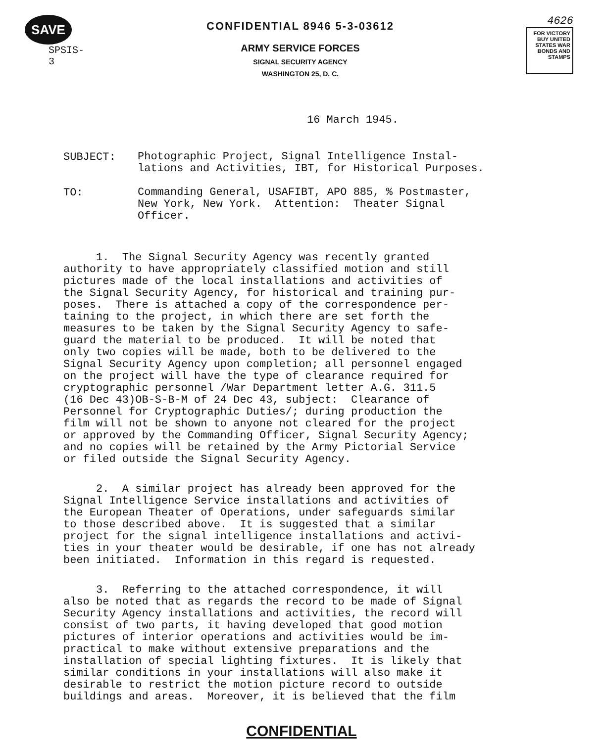SAVE
SPSIS-3
CONFIDENTIAL 8946 5-3-03612
ARMY SERVICE FORCES
SIGNAL SECURITY AGENCY
WASHINGTON 25, D. C.
4626
FOR VICTORY BUY UNITED STATES WAR BONDS AND STAMPS
16 March 1945.
SUBJECT:
Photographic Project, Signal Intelligence Instal- lations and Activities, IBT, for Historical Purposes.
TO:
Commanding General, USAFIBT, APO 885, % Postmaster, New York, New York. Attention: Theater Signal Officer.
1. The Signal Security Agency was recently granted authority to have appropriately classified motion and still pictures made of the local installations and activities of the Signal Security Agency, for historical and training pur- poses. There is attached a copy of the correspondence per- taining to the project, in which there are set forth the measures to be taken by the Signal Security Agency to safe- guard the material to be produced. It will be noted that only two copies will be made, both to be delivered to the Signal Security Agency upon completion; all personnel engaged on the project will have the type of clearance required for cryptographic personnel /War Department letter A.G. 311.5 (16 Dec 43)OB-S-B-M of 24 Dec 43, subject: Clearance of Personnel for Cryptographic Duties/; during production the film will not be shown to anyone not cleared for the project or approved by the Commanding Officer, Signal Security Agency; and no copies will be retained by the Army Pictorial Service or filed outside the Signal Security Agency.
2. A similar project has already been approved for the Signal Intelligence Service installations and activities of the European Theater of Operations, under safeguards similar to those described above. It is suggested that a similar project for the signal intelligence installations and activi- ties in your theater would be desirable, if one has not already been initiated. Information in this regard is requested.
3. Referring to the attached correspondence, it will also be noted that as regards the record to be made of Signal Security Agency installations and activities, the record will consist of two parts, it having developed that good motion pictures of interior operations and activities would be im- practical to make without extensive preparations and the installation of special lighting fixtures. It is likely that similar conditions in your installations will also make it desirable to restrict the motion picture record to outside buildings and areas. Moreover, it is believed that the film
CONFIDENTIAL